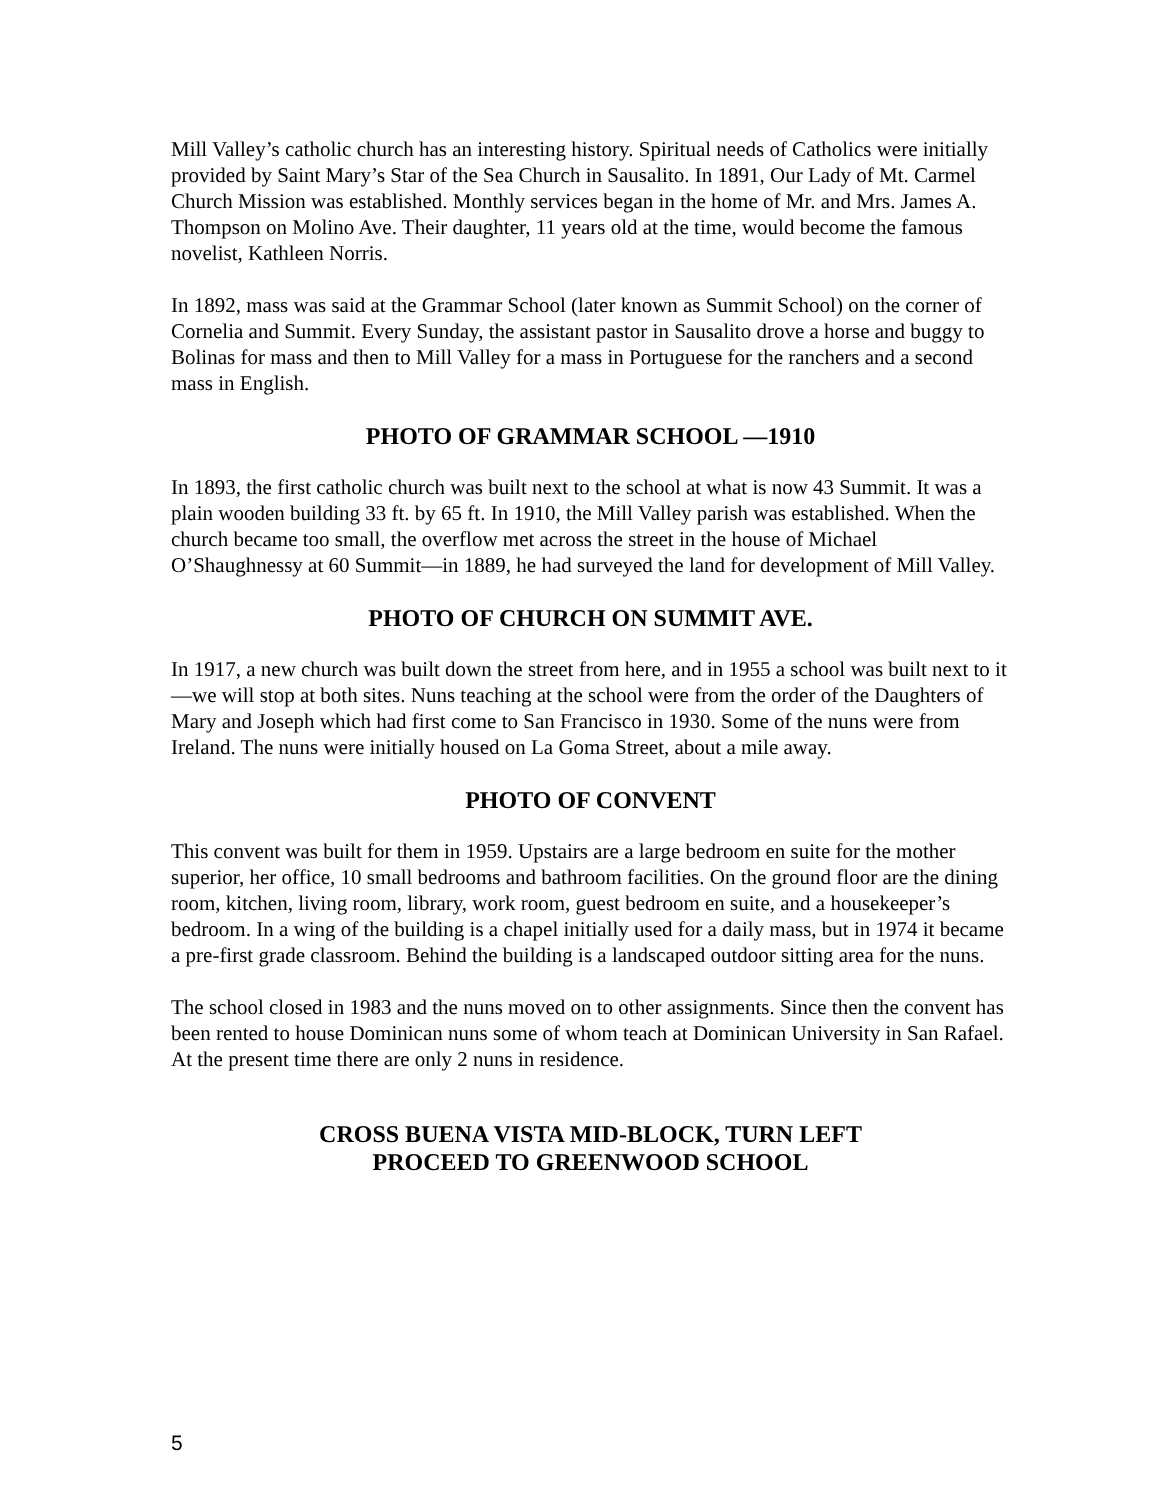Mill Valley’s catholic church has an interesting history. Spiritual needs of Catholics were initially provided by Saint Mary’s Star of the Sea Church in Sausalito. In 1891, Our Lady of Mt. Carmel Church Mission was established. Monthly services began in the home of Mr. and Mrs. James A. Thompson on Molino Ave. Their daughter, 11 years old at the time, would become the famous novelist, Kathleen Norris.
In 1892, mass was said at the Grammar School (later known as Summit School) on the corner of Cornelia and Summit. Every Sunday, the assistant pastor in Sausalito drove a horse and buggy to Bolinas for mass and then to Mill Valley for a mass in Portuguese for the ranchers and a second mass in English.
PHOTO OF GRAMMAR SCHOOL —1910
In 1893, the first catholic church was built next to the school at what is now 43 Summit. It was a plain wooden building 33 ft. by 65 ft. In 1910, the Mill Valley parish was established. When the church became too small, the overflow met across the street in the house of Michael O’Shaughnessy at 60 Summit—in 1889, he had surveyed the land for development of Mill Valley.
PHOTO OF CHURCH ON SUMMIT AVE.
In 1917, a new church was built down the street from here, and in 1955 a school was built next to it—we will stop at both sites. Nuns teaching at the school were from the order of the Daughters of Mary and Joseph which had first come to San Francisco in 1930. Some of the nuns were from Ireland. The nuns were initially housed on La Goma Street, about a mile away.
PHOTO OF CONVENT
This convent was built for them in 1959. Upstairs are a large bedroom en suite for the mother superior, her office, 10 small bedrooms and bathroom facilities. On the ground floor are the dining room, kitchen, living room, library, work room, guest bedroom en suite, and a housekeeper’s bedroom. In a wing of the building is a chapel initially used for a daily mass, but in 1974 it became a pre-first grade classroom. Behind the building is a landscaped outdoor sitting area for the nuns.
The school closed in 1983 and the nuns moved on to other assignments. Since then the convent has been rented to house Dominican nuns some of whom teach at Dominican University in San Rafael. At the present time there are only 2 nuns in residence.
CROSS BUENA VISTA MID-BLOCK, TURN LEFT
PROCEED TO GREENWOOD SCHOOL
5